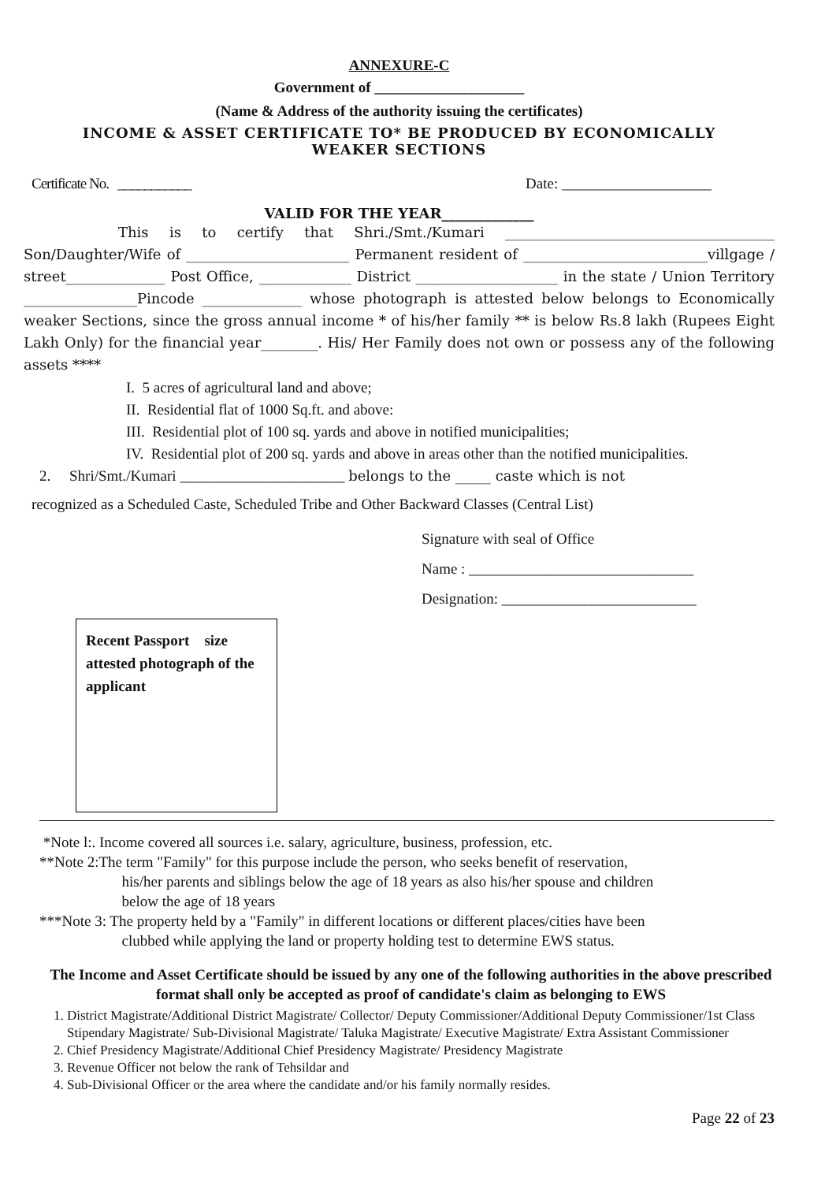ANNEXURE-C
Government of ____________________
(Name & Address of the authority issuing the certificates)
INCOME & ASSET CERTIFICATE TO* BE PRODUCED BY ECONOMICALLY
WEAKER SECTIONS
Certificate No. ___________ Date: ____________________
VALID FOR THE YEAR_____________
This is to certify that Shri./Smt./Kumari ______________________________________ Son/Daughter/Wife of _______________________ Permanent resident of __________________________villgage / street______________ Post Office, _____________ District ____________________ in the state / Union Territory ________________Pincode ______________ whose photograph is attested below belongs to Economically weaker Sections, since the gross annual income * of his/her family ** is below Rs.8 lakh (Rupees Eight Lakh Only) for the financial year________. His/ Her Family does not own or possess any of the following assets ****
I. 5 acres of agricultural land and above;
II. Residential flat of 1000 Sq.ft. and above:
III. Residential plot of 100 sq. yards and above in notified municipalities;
IV. Residential plot of 200 sq. yards and above in areas other than the notified municipalities.
2. Shri/Smt./Kumari ______________________ belongs to the _____ caste which is not
recognized as a Scheduled Caste, Scheduled Tribe and Other Backward Classes (Central List)
Signature with seal of Office
Name : ______________________________
Designation: __________________________
Recent Passport size attested photograph of the applicant
*Note l:. Income covered all sources i.e. salary, agriculture, business, profession, etc.
**Note 2:The term "Family" for this purpose include the person, who seeks benefit of reservation,
his/her parents and siblings below the age of 18 years as also his/her spouse and children
below the age of 18 years
***Note 3: The property held by a "Family" in different locations or different places/cities have been
clubbed while applying the land or property holding test to determine EWS status.
The Income and Asset Certificate should be issued by any one of the following authorities in the above prescribed format shall only be accepted as proof of candidate's claim as belonging to EWS
1. District Magistrate/Additional District Magistrate/ Collector/ Deputy Commissioner/Additional Deputy Commissioner/1st Class Stipendary Magistrate/ Sub-Divisional Magistrate/ Taluka Magistrate/ Executive Magistrate/ Extra Assistant Commissioner
2. Chief Presidency Magistrate/Additional Chief Presidency Magistrate/ Presidency Magistrate
3. Revenue Officer not below the rank of Tehsildar and
4. Sub-Divisional Officer or the area where the candidate and/or his family normally resides.
Page 22 of 23